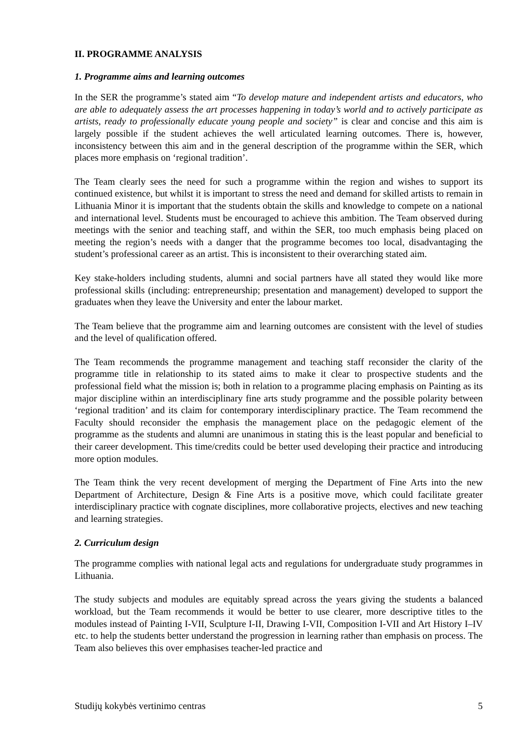II. PROGRAMME ANALYSIS
1. Programme aims and learning outcomes
In the SER the programme’s stated aim “To develop mature and independent artists and educators, who are able to adequately assess the art processes happening in today’s world and to actively participate as artists, ready to professionally educate young people and society” is clear and concise and this aim is largely possible if the student achieves the well articulated learning outcomes. There is, however, inconsistency between this aim and in the general description of the programme within the SER, which places more emphasis on ‘regional tradition’.
The Team clearly sees the need for such a programme within the region and wishes to support its continued existence, but whilst it is important to stress the need and demand for skilled artists to remain in Lithuania Minor it is important that the students obtain the skills and knowledge to compete on a national and international level. Students must be encouraged to achieve this ambition. The Team observed during meetings with the senior and teaching staff, and within the SER, too much emphasis being placed on meeting the region’s needs with a danger that the programme becomes too local, disadvantaging the student’s professional career as an artist. This is inconsistent to their overarching stated aim.
Key stake-holders including students, alumni and social partners have all stated they would like more professional skills (including: entrepreneurship; presentation and management) developed to support the graduates when they leave the University and enter the labour market.
The Team believe that the programme aim and learning outcomes are consistent with the level of studies and the level of qualification offered.
The Team recommends the programme management and teaching staff reconsider the clarity of the programme title in relationship to its stated aims to make it clear to prospective students and the professional field what the mission is; both in relation to a programme placing emphasis on Painting as its major discipline within an interdisciplinary fine arts study programme and the possible polarity between ‘regional tradition’ and its claim for contemporary interdisciplinary practice. The Team recommend the Faculty should reconsider the emphasis the management place on the pedagogic element of the programme as the students and alumni are unanimous in stating this is the least popular and beneficial to their career development. This time/credits could be better used developing their practice and introducing more option modules.
The Team think the very recent development of merging the Department of Fine Arts into the new Department of Architecture, Design & Fine Arts is a positive move, which could facilitate greater interdisciplinary practice with cognate disciplines, more collaborative projects, electives and new teaching and learning strategies.
2. Curriculum design
The programme complies with national legal acts and regulations for undergraduate study programmes in Lithuania.
The study subjects and modules are equitably spread across the years giving the students a balanced workload, but the Team recommends it would be better to use clearer, more descriptive titles to the modules instead of Painting I-VII, Sculpture I-II, Drawing I-VII, Composition I-VII and Art History I–IV etc. to help the students better understand the progression in learning rather than emphasis on process. The Team also believes this over emphasises teacher-led practice and
Studijų kokybės vertinimo centras 5